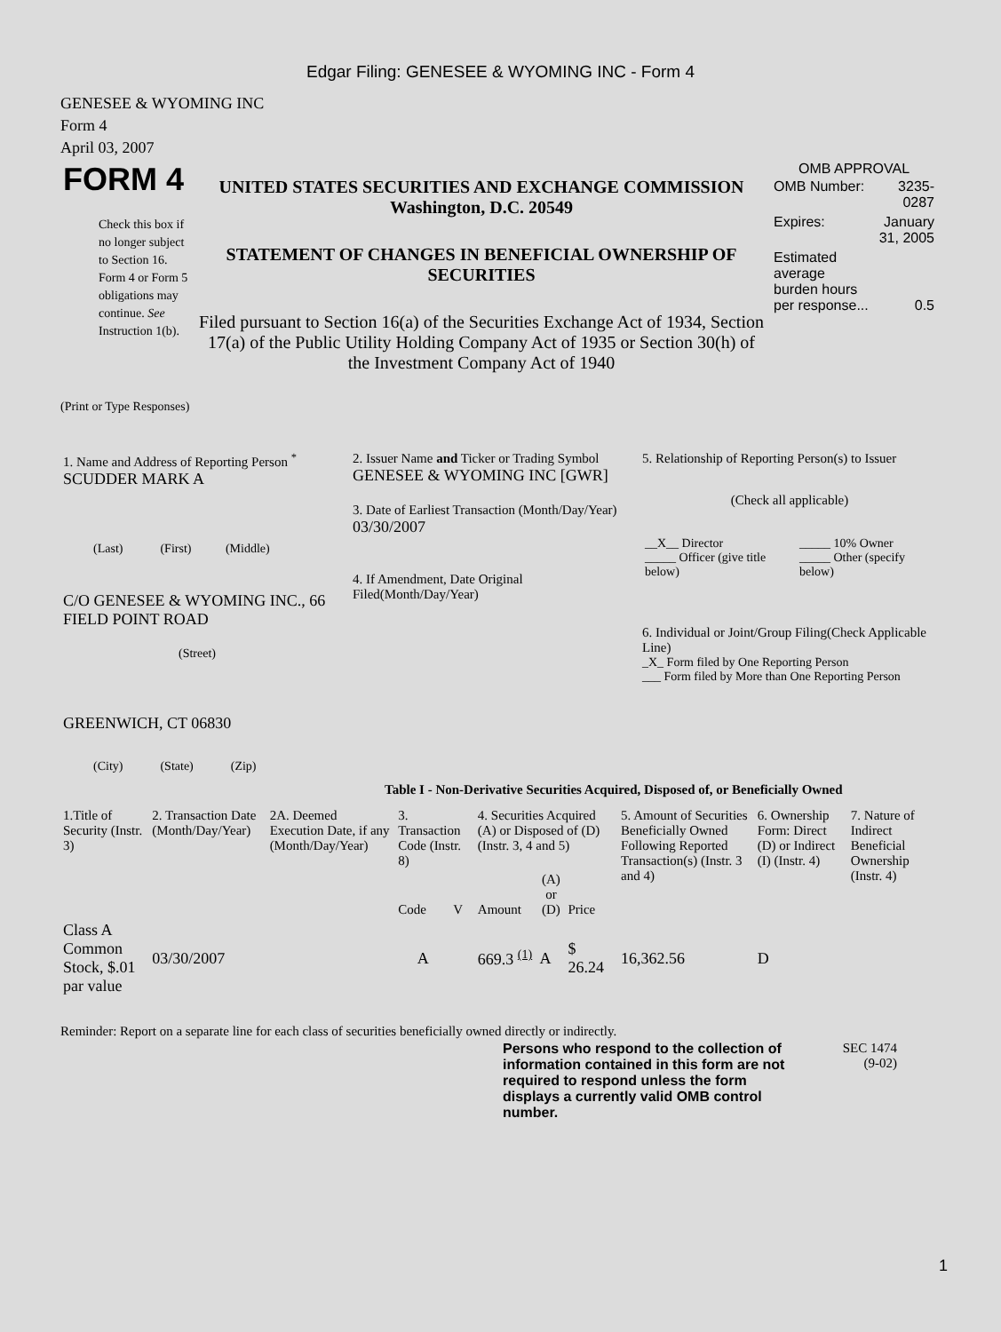Edgar Filing: GENESEE & WYOMING INC - Form 4
GENESEE & WYOMING INC
Form 4
April 03, 2007
| FORM 4 Check this box if no longer subject to Section 16. Form 4 or Form 5 obligations may continue. See Instruction 1(b). | UNITED STATES SECURITIES AND EXCHANGE COMMISSION Washington, D.C. 20549 STATEMENT OF CHANGES IN BENEFICIAL OWNERSHIP OF SECURITIES Filed pursuant to Section 16(a) of the Securities Exchange Act of 1934, Section 17(a) of the Public Utility Holding Company Act of 1935 or Section 30(h) of the Investment Company Act of 1940 | OMB APPROVAL / OMB Number: / 3235-0287 / / Expires: / January 31, 2005 / / Estimated average burden hours per response... / 0.5 / |
(Print or Type Responses)
| 1. Name and Address of Reporting Person <sup>*</sup> SCUDDER MARK A (Last) (First) (Middle) C/O GENESEE & WYOMING INC., 66 FIELD POINT ROAD (Street) GREENWICH, CT 06830 (City) (State) (Zip) | 2. Issuer Name and Ticker or Trading Symbol GENESEE & WYOMING INC [GWR] 3. Date of Earliest Transaction (Month/Day/Year) 03/30/2007 4. If Amendment, Date Original Filed(Month/Day/Year) | 5. Relationship of Reporting Person(s) to Issuer (Check all applicable) / __X__ Director _____ Officer (give title below) / _____ 10% Owner _____ Other (specify below) / 6. Individual or Joint/Group Filing(Check Applicable Line) _X_ Form filed by One Reporting Person ___ Form filed by More than One Reporting Person |
Table I - Non-Derivative Securities Acquired, Disposed of, or Beneficially Owned
| 1.Title of Security (Instr. 3) | 2. Transaction Date (Month/Day/Year) | 2A. Deemed Execution Date, if any (Month/Day/Year) | 3. Transaction Code (Instr. 8) | | 4. Securities Acquired (A) or Disposed of (D) (Instr. 3, 4 and 5) | | | 5. Amount of Securities Beneficially Owned Following Reported Transaction(s) (Instr. 3 and 4) | 6. Ownership Form: Direct (D) or Indirect (I) (Instr. 4) | 7. Nature of Indirect Beneficial Ownership (Instr. 4) |
| --- | --- | --- | --- | --- | --- | --- | --- | --- | --- | --- |
| | | | Code | V | Amount | (A) or (D) | Price | | | |
| Class A Common Stock, $.01 par value | 03/30/2007 | | A | | 669.3 <sup>(1)</sup> | A | $ 26.24 | 16,362.56 | D | |
Reminder: Report on a separate line for each class of securities beneficially owned directly or indirectly.
| Persons who respond to the collection of information contained in this form are not required to respond unless the form displays a currently valid OMB control number. | SEC 1474 (9-02) |
1